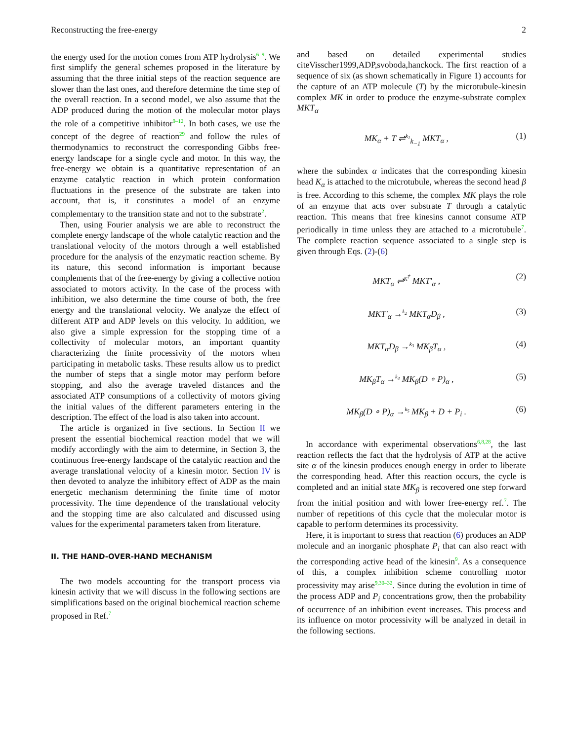Reconstructing the free-energy 2
the energy used for the motion comes from ATP hydrolysis<sup>6–9</sup>. We first simplify the general schemes proposed in the literature by assuming that the three initial steps of the reaction sequence are slower than the last ones, and therefore determine the time step of the overall reaction. In a second model, we also assume that the ADP produced during the motion of the molecular motor plays the role of a competitive inhibitor<sup>9–12</sup>. In both cases, we use the concept of the degree of reaction<sup>29</sup> and follow the rules of thermodynamics to reconstruct the corresponding Gibbs free-energy landscape for a single cycle and motor. In this way, the free-energy we obtain is a quantitative representation of an enzyme catalytic reaction in which protein conformation fluctuations in the presence of the substrate are taken into account, that is, it constitutes a model of an enzyme complementary to the transition state and not to the substrate<sup>2</sup>.
Then, using Fourier analysis we are able to reconstruct the complete energy landscape of the whole catalytic reaction and the translational velocity of the motors through a well established procedure for the analysis of the enzymatic reaction scheme. By its nature, this second information is important because complements that of the free-energy by giving a collective notion associated to motors activity. In the case of the process with inhibition, we also determine the time course of both, the free energy and the translational velocity. We analyze the effect of different ATP and ADP levels on this velocity. In addition, we also give a simple expression for the stopping time of a collectivity of molecular motors, an important quantity characterizing the finite processivity of the motors when participating in metabolic tasks. These results allow us to predict the number of steps that a single motor may perform before stopping, and also the average traveled distances and the associated ATP consumptions of a collectivity of motors giving the initial values of the different parameters entering in the description. The effect of the load is also taken into account.
The article is organized in five sections. In Section II we present the essential biochemical reaction model that we will modify accordingly with the aim to determine, in Section 3, the continuous free-energy landscape of the catalytic reaction and the average translational velocity of a kinesin motor. Section IV is then devoted to analyze the inhibitory effect of ADP as the main energetic mechanism determining the finite time of motor processivity. The time dependence of the translational velocity and the stopping time are also calculated and discussed using values for the experimental parameters taken from literature.
II. THE HAND-OVER-HAND MECHANISM
The two models accounting for the transport process via kinesin activity that we will discuss in the following sections are simplifications based on the original biochemical reaction scheme proposed in Ref.<sup>7</sup>
and based on detailed experimental studies citeVisscher1999,ADP,svoboda,hanckock. The first reaction of a sequence of six (as shown schematically in Figure 1) accounts for the capture of an ATP molecule (T) by the microtubule-kinesin complex MK in order to produce the enzyme-substrate complex MKT<sub>α</sub>
MK<sub>α</sub> + T ⇌<sup>k<sub>1</sub></sup><sub>k<sub>−1</sub></sub> MKT<sub>α</sub> , (1)
where the subindex α indicates that the corresponding kinesin head K<sub>α</sub> is attached to the microtubule, whereas the second head β is free. According to this scheme, the complex MK plays the role of an enzyme that acts over substrate T through a catalytic reaction. This means that free kinesins cannot consume ATP periodically in time unless they are attached to a microtubule<sup>7</sup>. The complete reaction sequence associated to a single step is given through Eqs. (2)-(6)
MKT<sub>α</sub> ⇌<sup>K<sup>†</sup></sup> MKT′<sub>α</sub> , (2)
MKT′<sub>α</sub> →<sup>k<sub>2</sub></sup> MKT<sub>α</sub>D<sub>β</sub> , (3)
MKT<sub>α</sub>D<sub>β</sub> →<sup>k<sub>3</sub></sup> MK<sub>β</sub>T<sub>α</sub> , (4)
MK<sub>β</sub>T<sub>α</sub> →<sup>k<sub>4</sub></sup> MK<sub>β</sub>(D ∘ P)<sub>α</sub> , (5)
MK<sub>β</sub>(D ∘ P)<sub>α</sub> →<sup>k<sub>5</sub></sup> MK<sub>β</sub> + D + P<sub>i</sub> . (6)
In accordance with experimental observations<sup>6,8,28</sup>, the last reaction reflects the fact that the hydrolysis of ATP at the active site α of the kinesin produces enough energy in order to liberate the corresponding head. After this reaction occurs, the cycle is completed and an initial state MK<sub>β</sub> is recovered one step forward from the initial position and with lower free-energy ref.<sup>7</sup>. The number of repetitions of this cycle that the molecular motor is capable to perform determines its processivity.
Here, it is important to stress that reaction (6) produces an ADP molecule and an inorganic phosphate P<sub>i</sub> that can also react with the corresponding active head of the kinesin<sup>9</sup>. As a consequence of this, a complex inhibition scheme controlling motor processivity may arise<sup>9,30–32</sup>. Since during the evolution in time of the process ADP and P<sub>i</sub> concentrations grow, then the probability of occurrence of an inhibition event increases. This process and its influence on motor processivity will be analyzed in detail in the following sections.